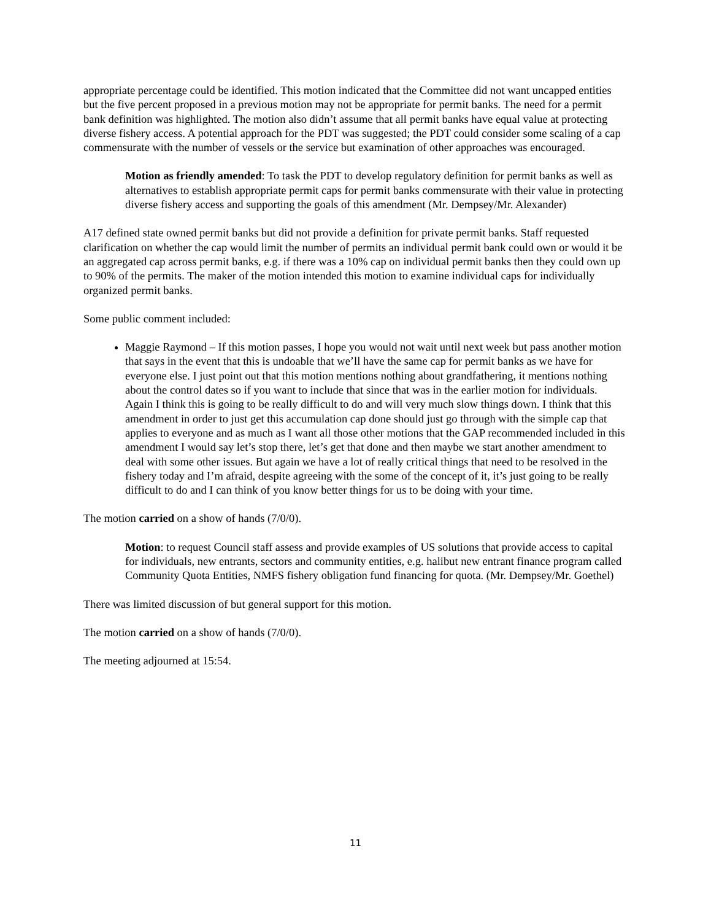appropriate percentage could be identified. This motion indicated that the Committee did not want uncapped entities but the five percent proposed in a previous motion may not be appropriate for permit banks. The need for a permit bank definition was highlighted. The motion also didn’t assume that all permit banks have equal value at protecting diverse fishery access. A potential approach for the PDT was suggested; the PDT could consider some scaling of a cap commensurate with the number of vessels or the service but examination of other approaches was encouraged.
Motion as friendly amended: To task the PDT to develop regulatory definition for permit banks as well as alternatives to establish appropriate permit caps for permit banks commensurate with their value in protecting diverse fishery access and supporting the goals of this amendment (Mr. Dempsey/Mr. Alexander)
A17 defined state owned permit banks but did not provide a definition for private permit banks. Staff requested clarification on whether the cap would limit the number of permits an individual permit bank could own or would it be an aggregated cap across permit banks, e.g. if there was a 10% cap on individual permit banks then they could own up to 90% of the permits. The maker of the motion intended this motion to examine individual caps for individually organized permit banks.
Some public comment included:
Maggie Raymond – If this motion passes, I hope you would not wait until next week but pass another motion that says in the event that this is undoable that we’ll have the same cap for permit banks as we have for everyone else. I just point out that this motion mentions nothing about grandfathering, it mentions nothing about the control dates so if you want to include that since that was in the earlier motion for individuals. Again I think this is going to be really difficult to do and will very much slow things down. I think that this amendment in order to just get this accumulation cap done should just go through with the simple cap that applies to everyone and as much as I want all those other motions that the GAP recommended included in this amendment I would say let’s stop there, let’s get that done and then maybe we start another amendment to deal with some other issues. But again we have a lot of really critical things that need to be resolved in the fishery today and I’m afraid, despite agreeing with the some of the concept of it, it’s just going to be really difficult to do and I can think of you know better things for us to be doing with your time.
The motion carried on a show of hands (7/0/0).
Motion: to request Council staff assess and provide examples of US solutions that provide access to capital for individuals, new entrants, sectors and community entities, e.g. halibut new entrant finance program called Community Quota Entities, NMFS fishery obligation fund financing for quota. (Mr. Dempsey/Mr. Goethel)
There was limited discussion of but general support for this motion.
The motion carried on a show of hands (7/0/0).
The meeting adjourned at 15:54.
11